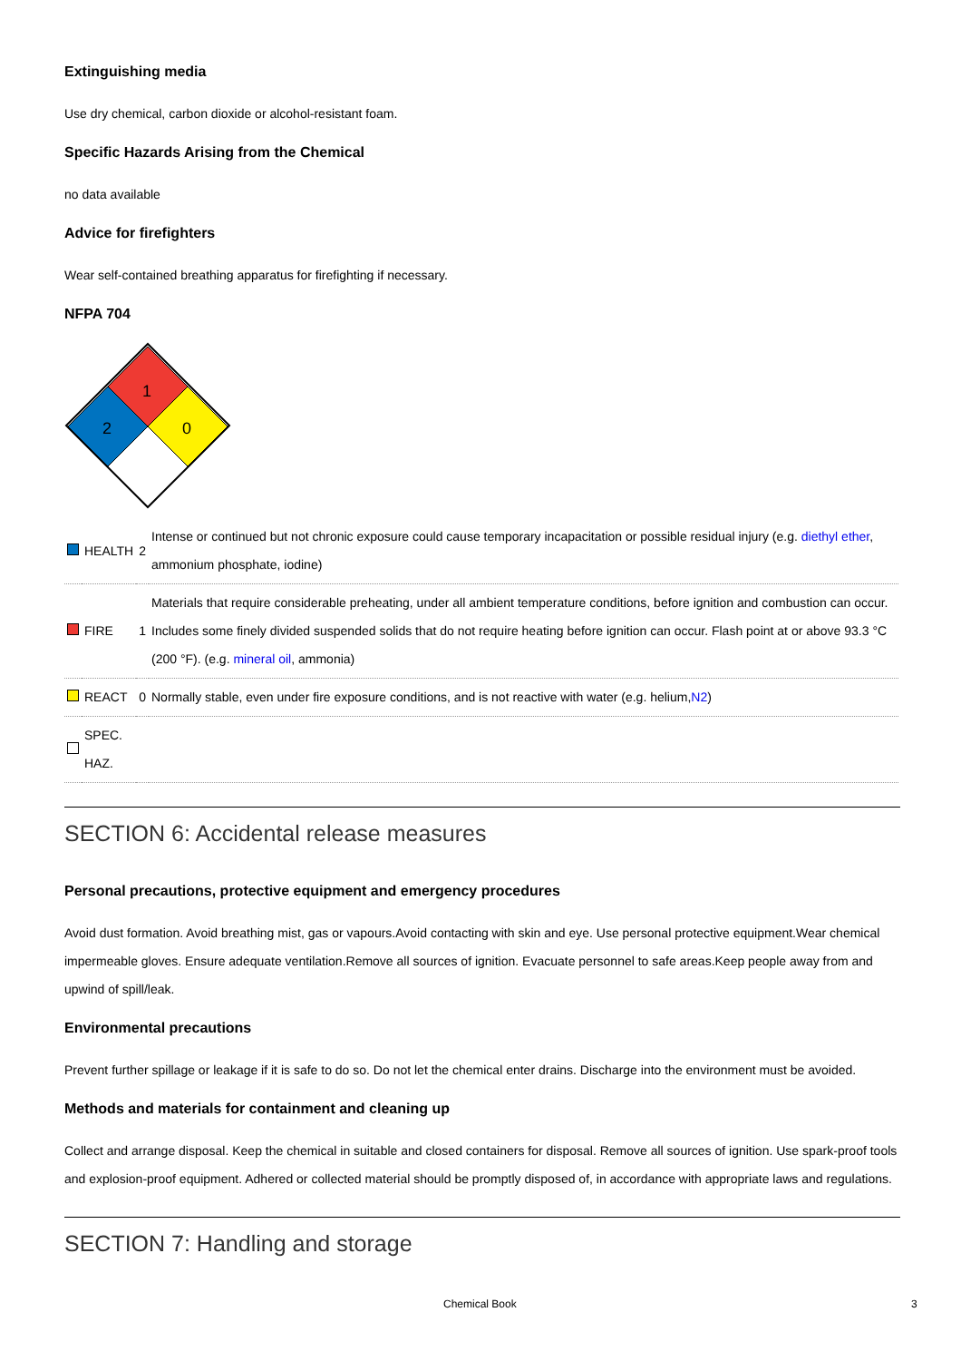Extinguishing media
Use dry chemical, carbon dioxide or alcohol-resistant foam.
Specific Hazards Arising from the Chemical
no data available
Advice for firefighters
Wear self-contained breathing apparatus for firefighting if necessary.
NFPA 704
1
2
0
| | HEALTH | 2 | Intense or continued but not chronic exposure could cause temporary incapacitation or possible residual injury (e.g. diethyl ether , ammonium phosphate, iodine) |
| | FIRE | 1 | Materials that require considerable preheating, under all ambient temperature conditions, before ignition and combustion can occur. Includes some finely divided suspended solids that do not require heating before ignition can occur. Flash point at or above 93.3 °C (200 °F). (e.g. mineral oil , ammonia) |
| | REACT | 0 | Normally stable, even under fire exposure conditions, and is not reactive with water (e.g. helium, N2 ) |
| | SPEC. HAZ. | | |
SECTION 6: Accidental release measures
Personal precautions, protective equipment and emergency procedures
Avoid dust formation. Avoid breathing mist, gas or vapours.Avoid contacting with skin and eye. Use personal protective equipment.Wear chemical impermeable gloves. Ensure adequate ventilation.Remove all sources of ignition. Evacuate personnel to safe areas.Keep people away from and upwind of spill/leak.
Environmental precautions
Prevent further spillage or leakage if it is safe to do so. Do not let the chemical enter drains. Discharge into the environment must be avoided.
Methods and materials for containment and cleaning up
Collect and arrange disposal. Keep the chemical in suitable and closed containers for disposal. Remove all sources of ignition. Use spark-proof tools and explosion-proof equipment. Adhered or collected material should be promptly disposed of, in accordance with appropriate laws and regulations.
SECTION 7: Handling and storage
Chemical Book 3